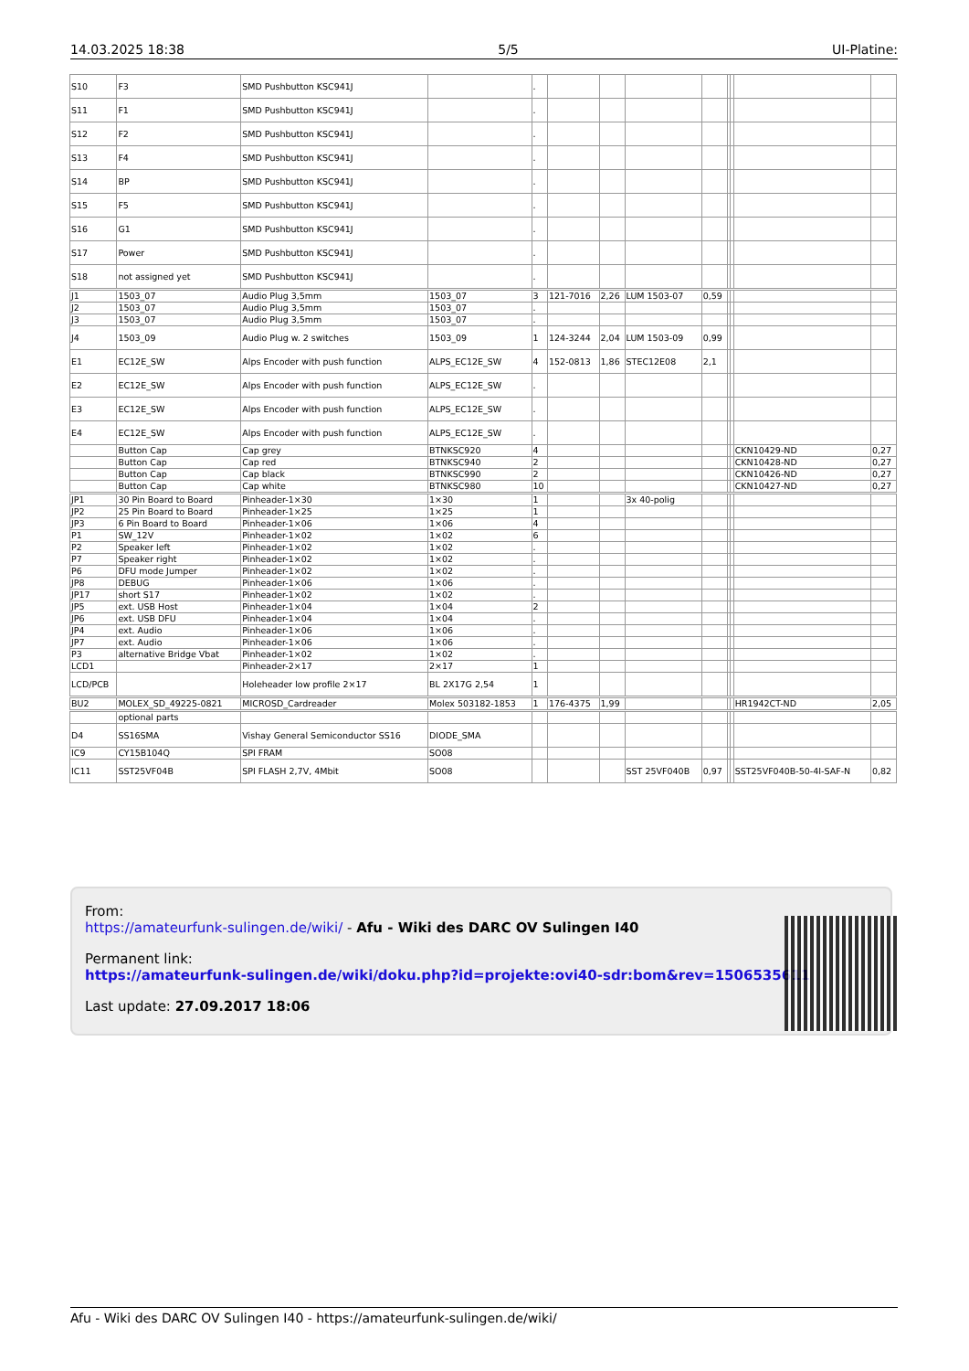14.03.2025 18:38 5/5 UI-Platine:
| S10 | F3 | SMD Pushbutton KSC941J | | . | | | | | | | | |
| S11 | F1 | SMD Pushbutton KSC941J | | . | | | | | | | | |
| S12 | F2 | SMD Pushbutton KSC941J | | . | | | | | | | | |
| S13 | F4 | SMD Pushbutton KSC941J | | . | | | | | | | | |
| S14 | BP | SMD Pushbutton KSC941J | | . | | | | | | | | |
| S15 | F5 | SMD Pushbutton KSC941J | | . | | | | | | | | |
| S16 | G1 | SMD Pushbutton KSC941J | | . | | | | | | | | |
| S17 | Power | SMD Pushbutton KSC941J | | . | | | | | | | | |
| S18 | not assigned yet | SMD Pushbutton KSC941J | | . | | | | | | | | |
| J1 | 1503_07 | Audio Plug 3,5mm | 1503_07 | 3 | 121-7016 | 2,26 | LUM 1503-07 | 0,59 | | | | |
| J2 | 1503_07 | Audio Plug 3,5mm | 1503_07 | . | | | | | | | | |
| J3 | 1503_07 | Audio Plug 3,5mm | 1503_07 | . | | | | | | | | |
| J4 | 1503_09 | Audio Plug w. 2 switches | 1503_09 | 1 | 124-3244 | 2,04 | LUM 1503-09 | 0,99 | | | | |
| E1 | EC12E_SW | Alps Encoder with push function | ALPS_EC12E_SW | 4 | 152-0813 | 1,86 | STEC12E08 | 2,1 | | | | |
| E2 | EC12E_SW | Alps Encoder with push function | ALPS_EC12E_SW | . | | | | | | | | |
| E3 | EC12E_SW | Alps Encoder with push function | ALPS_EC12E_SW | . | | | | | | | | |
| E4 | EC12E_SW | Alps Encoder with push function | ALPS_EC12E_SW | . | | | | | | | | |
| | Button Cap | Cap grey | BTNKSC920 | 4 | | | | | | | CKN10429-ND | 0,27 |
| | Button Cap | Cap red | BTNKSC940 | 2 | | | | | | | CKN10428-ND | 0,27 |
| | Button Cap | Cap black | BTNKSC990 | 2 | | | | | | | CKN10426-ND | 0,27 |
| | Button Cap | Cap white | BTNKSC980 | 10 | | | | | | | CKN10427-ND | 0,27 |
| JP1 | 30 Pin Board to Board | Pinheader-1×30 | 1×30 | 1 | | | 3x 40-polig | | | | | |
| JP2 | 25 Pin Board to Board | Pinheader-1×25 | 1×25 | 1 | | | | | | | | |
| JP3 | 6 Pin Board to Board | Pinheader-1×06 | 1×06 | 4 | | | | | | | | |
| P1 | SW_12V | Pinheader-1×02 | 1×02 | 6 | | | | | | | | |
| P2 | Speaker left | Pinheader-1×02 | 1×02 | . | | | | | | | | |
| P7 | Speaker right | Pinheader-1×02 | 1×02 | . | | | | | | | | |
| P6 | DFU mode Jumper | Pinheader-1×02 | 1×02 | . | | | | | | | | |
| JP8 | DEBUG | Pinheader-1×06 | 1×06 | . | | | | | | | | |
| JP17 | short S17 | Pinheader-1×02 | 1×02 | . | | | | | | | | |
| JP5 | ext. USB Host | Pinheader-1×04 | 1×04 | 2 | | | | | | | | |
| JP6 | ext. USB DFU | Pinheader-1×04 | 1×04 | . | | | | | | | | |
| JP4 | ext. Audio | Pinheader-1×06 | 1×06 | . | | | | | | | | |
| JP7 | ext. Audio | Pinheader-1×06 | 1×06 | . | | | | | | | | |
| P3 | alternative Bridge Vbat | Pinheader-1×02 | 1×02 | . | | | | | | | | |
| LCD1 | | Pinheader-2×17 | 2×17 | 1 | | | | | | | | |
| LCD/PCB | | Holeheader low profile 2×17 | BL 2X17G 2,54 | 1 | | | | | | | | |
| BU2 | MOLEX_SD_49225-0821 | MICROSD_Cardreader | Molex 503182-1853 | 1 | 176-4375 | 1,99 | | | | | HR1942CT-ND | 2,05 |
| | optional parts | | | | | | | | | | | |
| D4 | SS16SMA | Vishay General Semiconductor SS16 | DIODE_SMA | | | | | | | | | |
| IC9 | CY15B104Q | SPI FRAM | SO08 | | | | | | | | | |
| IC11 | SST25VF04B | SPI FLASH 2,7V, 4Mbit | SO08 | | | | SST 25VF040B | 0,97 | | | SST25VF040B-50-4I-SAF-N | 0,82 |
From:
https://amateurfunk-sulingen.de/wiki/ - Afu - Wiki des DARC OV Sulingen I40
Permanent link:
https://amateurfunk-sulingen.de/wiki/doku.php?id=projekte:ovi40-sdr:bom&rev=1506535611
Last update: 27.09.2017 18:06
Afu - Wiki des DARC OV Sulingen I40 - https://amateurfunk-sulingen.de/wiki/